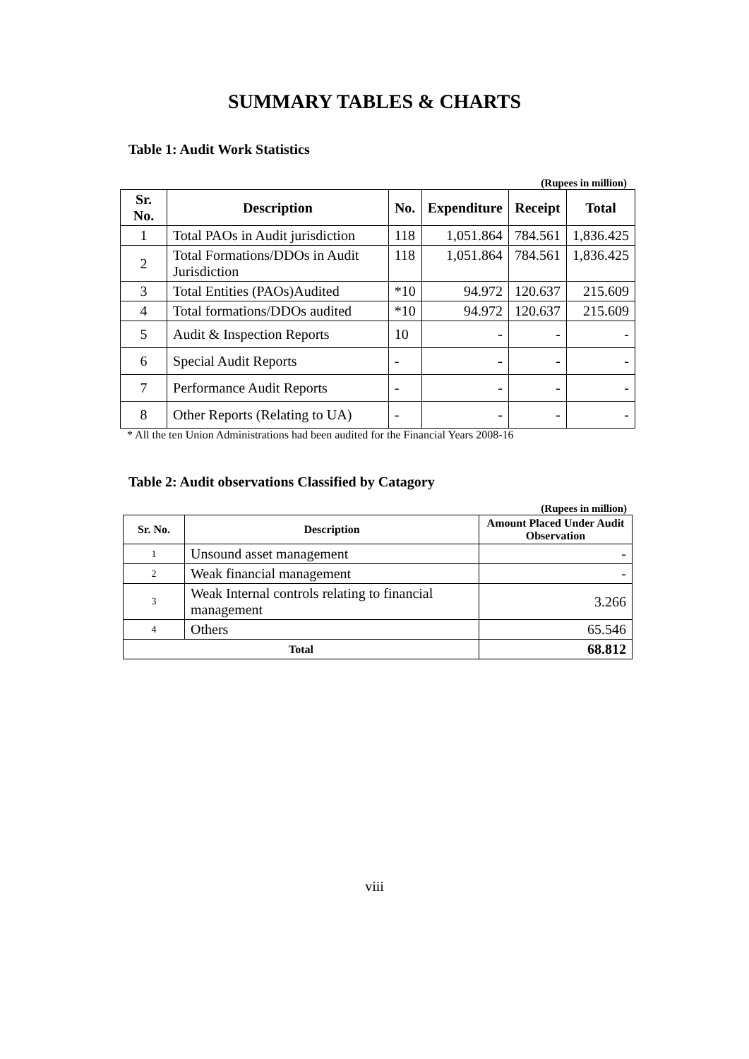SUMMARY TABLES & CHARTS
Table 1: Audit Work Statistics
(Rupees in million)
| Sr. No. | Description | No. | Expenditure | Receipt | Total |
| --- | --- | --- | --- | --- | --- |
| 1 | Total PAOs in Audit jurisdiction | 118 | 1,051.864 | 784.561 | 1,836.425 |
| 2 | Total Formations/DDOs in Audit Jurisdiction | 118 | 1,051.864 | 784.561 | 1,836.425 |
| 3 | Total Entities (PAOs)Audited | *10 | 94.972 | 120.637 | 215.609 |
| 4 | Total formations/DDOs audited | *10 | 94.972 | 120.637 | 215.609 |
| 5 | Audit & Inspection Reports | 10 | - | - | - |
| 6 | Special Audit Reports | - | - | - | - |
| 7 | Performance Audit Reports | - | - | - | - |
| 8 | Other Reports (Relating to UA) | - | - | - | - |
* All the ten Union Administrations had been audited for the Financial Years 2008-16
Table 2: Audit observations Classified by Catagory
(Rupees in million)
| Sr. No. | Description | Amount Placed Under Audit Observation |
| --- | --- | --- |
| 1 | Unsound asset management | - |
| 2 | Weak financial management | - |
| 3 | Weak Internal controls relating to financial management | 3.266 |
| 4 | Others | 65.546 |
| Total | | 68.812 |
viii